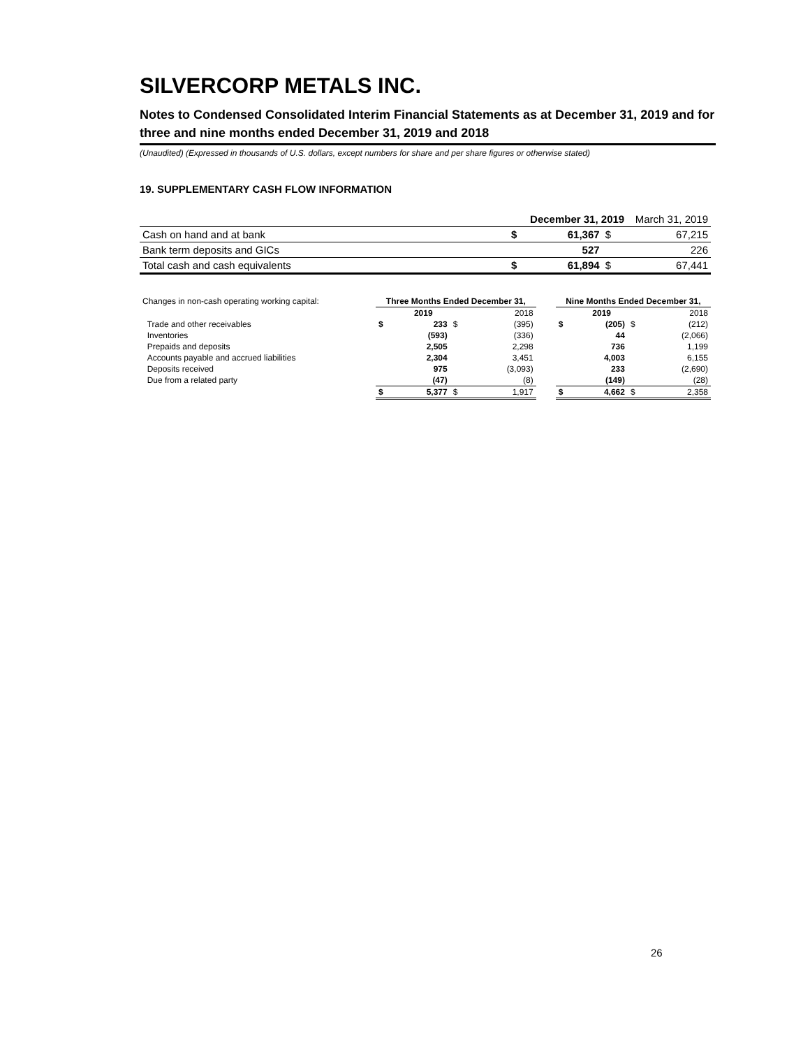SILVERCORP METALS INC.
Notes to Condensed Consolidated Interim Financial Statements as at December 31, 2019 and for three and nine months ended December 31, 2019 and 2018
(Unaudited) (Expressed in thousands of U.S. dollars, except numbers for share and per share figures or otherwise stated)
19. SUPPLEMENTARY CASH FLOW INFORMATION
| | | December 31, 2019 | | March 31, 2019 |
| Cash on hand and at bank | $ | 61,367 | $ | 67,215 |
| Bank term deposits and GICs | | 527 | | 226 |
| Total cash and cash equivalents | $ | 61,894 | $ | 67,441 |
| Changes in non-cash operating working capital: | Three Months Ended December 31, | | | | | Nine Months Ended December 31, | | | |
| | | 2019 | | 2018 | | | 2019 | | 2018 |
| Trade and other receivables | $ | 233 | $ | (395) | | $ | (205) | $ | (212) |
| Inventories | | (593) | | (336) | | | 44 | | (2,066) |
| Prepaids and deposits | | 2,505 | | 2,298 | | | 736 | | 1,199 |
| Accounts payable and accrued liabilities | | 2,304 | | 3,451 | | | 4,003 | | 6,155 |
| Deposits received | | 975 | | (3,093) | | | 233 | | (2,690) |
| Due from a related party | | (47) | | (8) | | | (149) | | (28) |
| | $ | 5,377 | $ | 1,917 | | $ | 4,662 | $ | 2,358 |
26